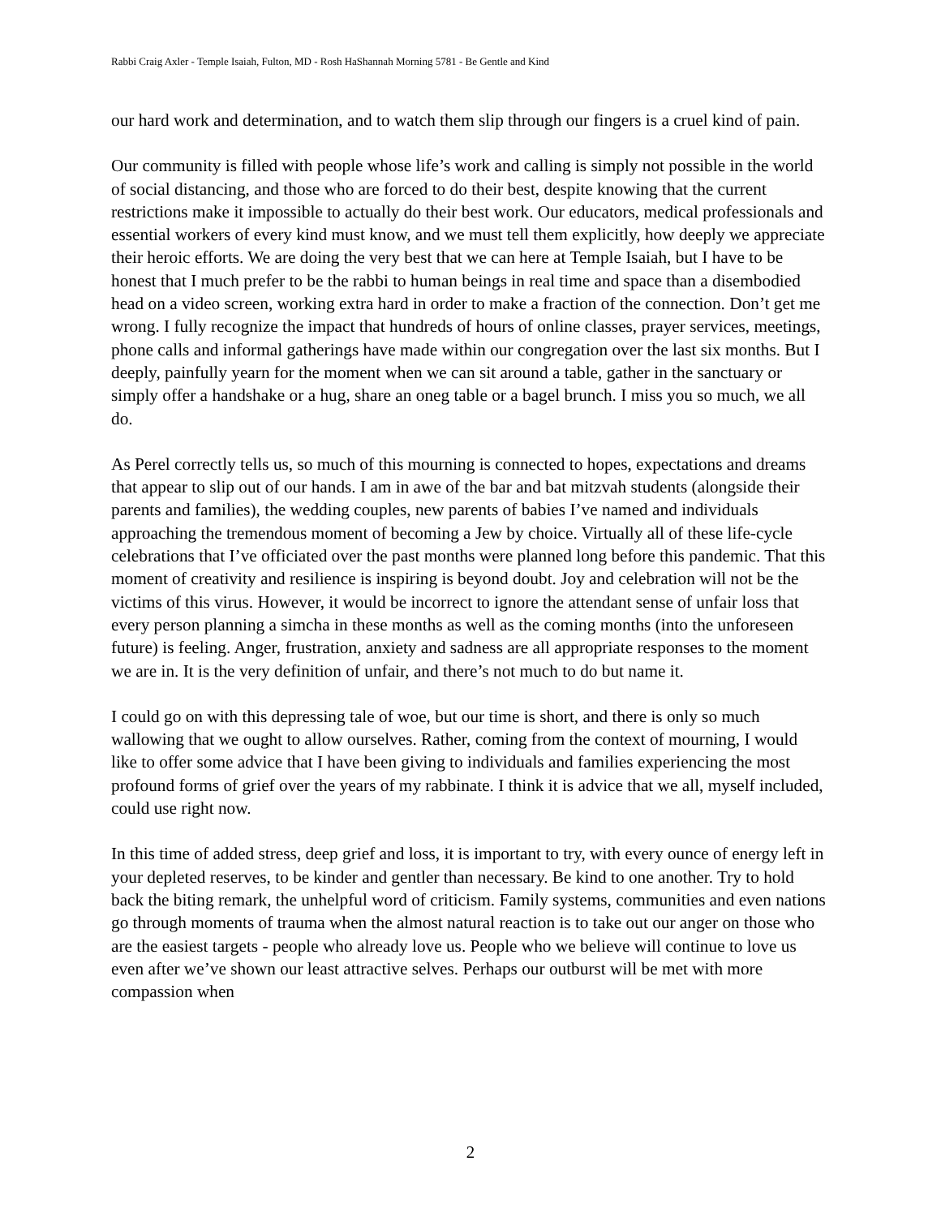Rabbi Craig Axler - Temple Isaiah, Fulton, MD - Rosh HaShannah Morning 5781 - Be Gentle and Kind
our hard work and determination, and to watch them slip through our fingers is a cruel kind of pain.
Our community is filled with people whose life’s work and calling is simply not possible in the world of social distancing, and those who are forced to do their best, despite knowing that the current restrictions make it impossible to actually do their best work. Our educators, medical professionals and essential workers of every kind must know, and we must tell them explicitly, how deeply we appreciate their heroic efforts. We are doing the very best that we can here at Temple Isaiah, but I have to be honest that I much prefer to be the rabbi to human beings in real time and space than a disembodied head on a video screen, working extra hard in order to make a fraction of the connection. Don’t get me wrong. I fully recognize the impact that hundreds of hours of online classes, prayer services, meetings, phone calls and informal gatherings have made within our congregation over the last six months. But I deeply, painfully yearn for the moment when we can sit around a table, gather in the sanctuary or simply offer a handshake or a hug, share an oneg table or a bagel brunch. I miss you so much, we all do.
As Perel correctly tells us, so much of this mourning is connected to hopes, expectations and dreams that appear to slip out of our hands. I am in awe of the bar and bat mitzvah students (alongside their parents and families), the wedding couples, new parents of babies I’ve named and individuals approaching the tremendous moment of becoming a Jew by choice. Virtually all of these life-cycle celebrations that I’ve officiated over the past months were planned long before this pandemic. That this moment of creativity and resilience is inspiring is beyond doubt. Joy and celebration will not be the victims of this virus. However, it would be incorrect to ignore the attendant sense of unfair loss that every person planning a simcha in these months as well as the coming months (into the unforeseen future) is feeling. Anger, frustration, anxiety and sadness are all appropriate responses to the moment we are in. It is the very definition of unfair, and there’s not much to do but name it.
I could go on with this depressing tale of woe, but our time is short, and there is only so much wallowing that we ought to allow ourselves. Rather, coming from the context of mourning, I would like to offer some advice that I have been giving to individuals and families experiencing the most profound forms of grief over the years of my rabbinate. I think it is advice that we all, myself included, could use right now.
In this time of added stress, deep grief and loss, it is important to try, with every ounce of energy left in your depleted reserves, to be kinder and gentler than necessary. Be kind to one another. Try to hold back the biting remark, the unhelpful word of criticism. Family systems, communities and even nations go through moments of trauma when the almost natural reaction is to take out our anger on those who are the easiest targets - people who already love us. People who we believe will continue to love us even after we’ve shown our least attractive selves. Perhaps our outburst will be met with more compassion when
2